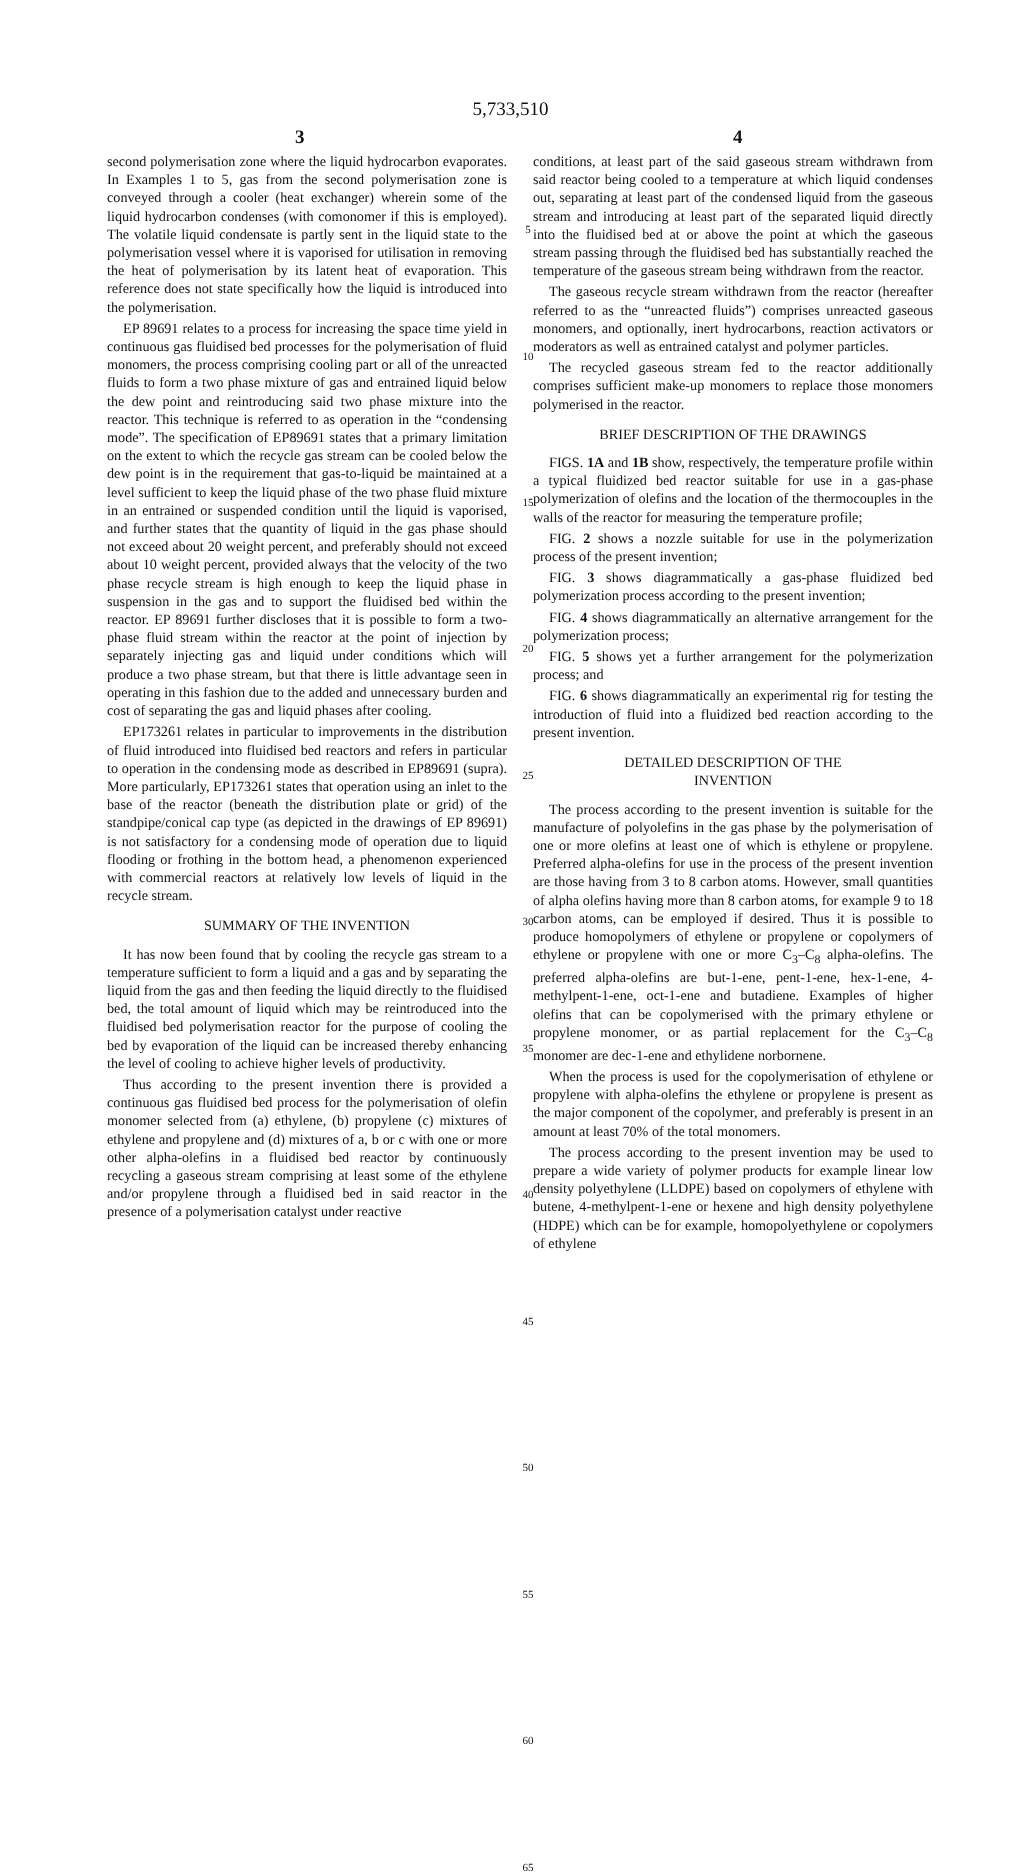5,733,510
3 4
second polymerisation zone where the liquid hydrocarbon evaporates. In Examples 1 to 5, gas from the second polymerisation zone is conveyed through a cooler (heat exchanger) wherein some of the liquid hydrocarbon condenses (with comonomer if this is employed). The volatile liquid condensate is partly sent in the liquid state to the polymerisation vessel where it is vaporised for utilisation in removing the heat of polymerisation by its latent heat of evaporation. This reference does not state specifically how the liquid is introduced into the polymerisation.
EP 89691 relates to a process for increasing the space time yield in continuous gas fluidised bed processes for the polymerisation of fluid monomers, the process comprising cooling part or all of the unreacted fluids to form a two phase mixture of gas and entrained liquid below the dew point and reintroducing said two phase mixture into the reactor. This technique is referred to as operation in the “condensing mode”. The specification of EP89691 states that a primary limitation on the extent to which the recycle gas stream can be cooled below the dew point is in the requirement that gas-to-liquid be maintained at a level sufficient to keep the liquid phase of the two phase fluid mixture in an entrained or suspended condition until the liquid is vaporised, and further states that the quantity of liquid in the gas phase should not exceed about 20 weight percent, and preferably should not exceed about 10 weight percent, provided always that the velocity of the two phase recycle stream is high enough to keep the liquid phase in suspension in the gas and to support the fluidised bed within the reactor. EP 89691 further discloses that it is possible to form a two-phase fluid stream within the reactor at the point of injection by separately injecting gas and liquid under conditions which will produce a two phase stream, but that there is little advantage seen in operating in this fashion due to the added and unnecessary burden and cost of separating the gas and liquid phases after cooling.
EP173261 relates in particular to improvements in the distribution of fluid introduced into fluidised bed reactors and refers in particular to operation in the condensing mode as described in EP89691 (supra). More particularly, EP173261 states that operation using an inlet to the base of the reactor (beneath the distribution plate or grid) of the standpipe/conical cap type (as depicted in the drawings of EP 89691) is not satisfactory for a condensing mode of operation due to liquid flooding or frothing in the bottom head, a phenomenon experienced with commercial reactors at relatively low levels of liquid in the recycle stream.
SUMMARY OF THE INVENTION
It has now been found that by cooling the recycle gas stream to a temperature sufficient to form a liquid and a gas and by separating the liquid from the gas and then feeding the liquid directly to the fluidised bed, the total amount of liquid which may be reintroduced into the fluidised bed polymerisation reactor for the purpose of cooling the bed by evaporation of the liquid can be increased thereby enhancing the level of cooling to achieve higher levels of productivity.
Thus according to the present invention there is provided a continuous gas fluidised bed process for the polymerisation of olefin monomer selected from (a) ethylene, (b) propylene (c) mixtures of ethylene and propylene and (d) mixtures of a, b or c with one or more other alpha-olefins in a fluidised bed reactor by continuously recycling a gaseous stream comprising at least some of the ethylene and/or propylene through a fluidised bed in said reactor in the presence of a polymerisation catalyst under reactive
conditions, at least part of the said gaseous stream withdrawn from said reactor being cooled to a temperature at which liquid condenses out, separating at least part of the condensed liquid from the gaseous stream and introducing at least part of the separated liquid directly into the fluidised bed at or above the point at which the gaseous stream passing through the fluidised bed has substantially reached the temperature of the gaseous stream being withdrawn from the reactor.
The gaseous recycle stream withdrawn from the reactor (hereafter referred to as the “unreacted fluids”) comprises unreacted gaseous monomers, and optionally, inert hydrocarbons, reaction activators or moderators as well as entrained catalyst and polymer particles.
The recycled gaseous stream fed to the reactor additionally comprises sufficient make-up monomers to replace those monomers polymerised in the reactor.
BRIEF DESCRIPTION OF THE DRAWINGS
FIGS. 1A and 1B show, respectively, the temperature profile within a typical fluidized bed reactor suitable for use in a gas-phase polymerization of olefins and the location of the thermocouples in the walls of the reactor for measuring the temperature profile;
FIG. 2 shows a nozzle suitable for use in the polymerization process of the present invention;
FIG. 3 shows diagrammatically a gas-phase fluidized bed polymerization process according to the present invention;
FIG. 4 shows diagrammatically an alternative arrangement for the polymerization process;
FIG. 5 shows yet a further arrangement for the polymerization process; and
FIG. 6 shows diagrammatically an experimental rig for testing the introduction of fluid into a fluidized bed reaction according to the present invention.
DETAILED DESCRIPTION OF THE
INVENTION
The process according to the present invention is suitable for the manufacture of polyolefins in the gas phase by the polymerisation of one or more olefins at least one of which is ethylene or propylene. Preferred alpha-olefins for use in the process of the present invention are those having from 3 to 8 carbon atoms. However, small quantities of alpha olefins having more than 8 carbon atoms, for example 9 to 18 carbon atoms, can be employed if desired. Thus it is possible to produce homopolymers of ethylene or propylene or copolymers of ethylene or propylene with one or more C<sub>3</sub>–C<sub>8</sub> alpha-olefins. The preferred alpha-olefins are but-1-ene, pent-1-ene, hex-1-ene, 4-methylpent-1-ene, oct-1-ene and butadiene. Examples of higher olefins that can be copolymerised with the primary ethylene or propylene monomer, or as partial replacement for the C<sub>3</sub>–C<sub>8</sub> monomer are dec-1-ene and ethylidene norbornene.
When the process is used for the copolymerisation of ethylene or propylene with alpha-olefins the ethylene or propylene is present as the major component of the copolymer, and preferably is present in an amount at least 70% of the total monomers.
The process according to the present invention may be used to prepare a wide variety of polymer products for example linear low density polyethylene (LLDPE) based on copolymers of ethylene with butene, 4-methylpent-1-ene or hexene and high density polyethylene (HDPE) which can be for example, homopolyethylene or copolymers of ethylene
5
10
15
20
25
30
35
40
45
50
55
60
65